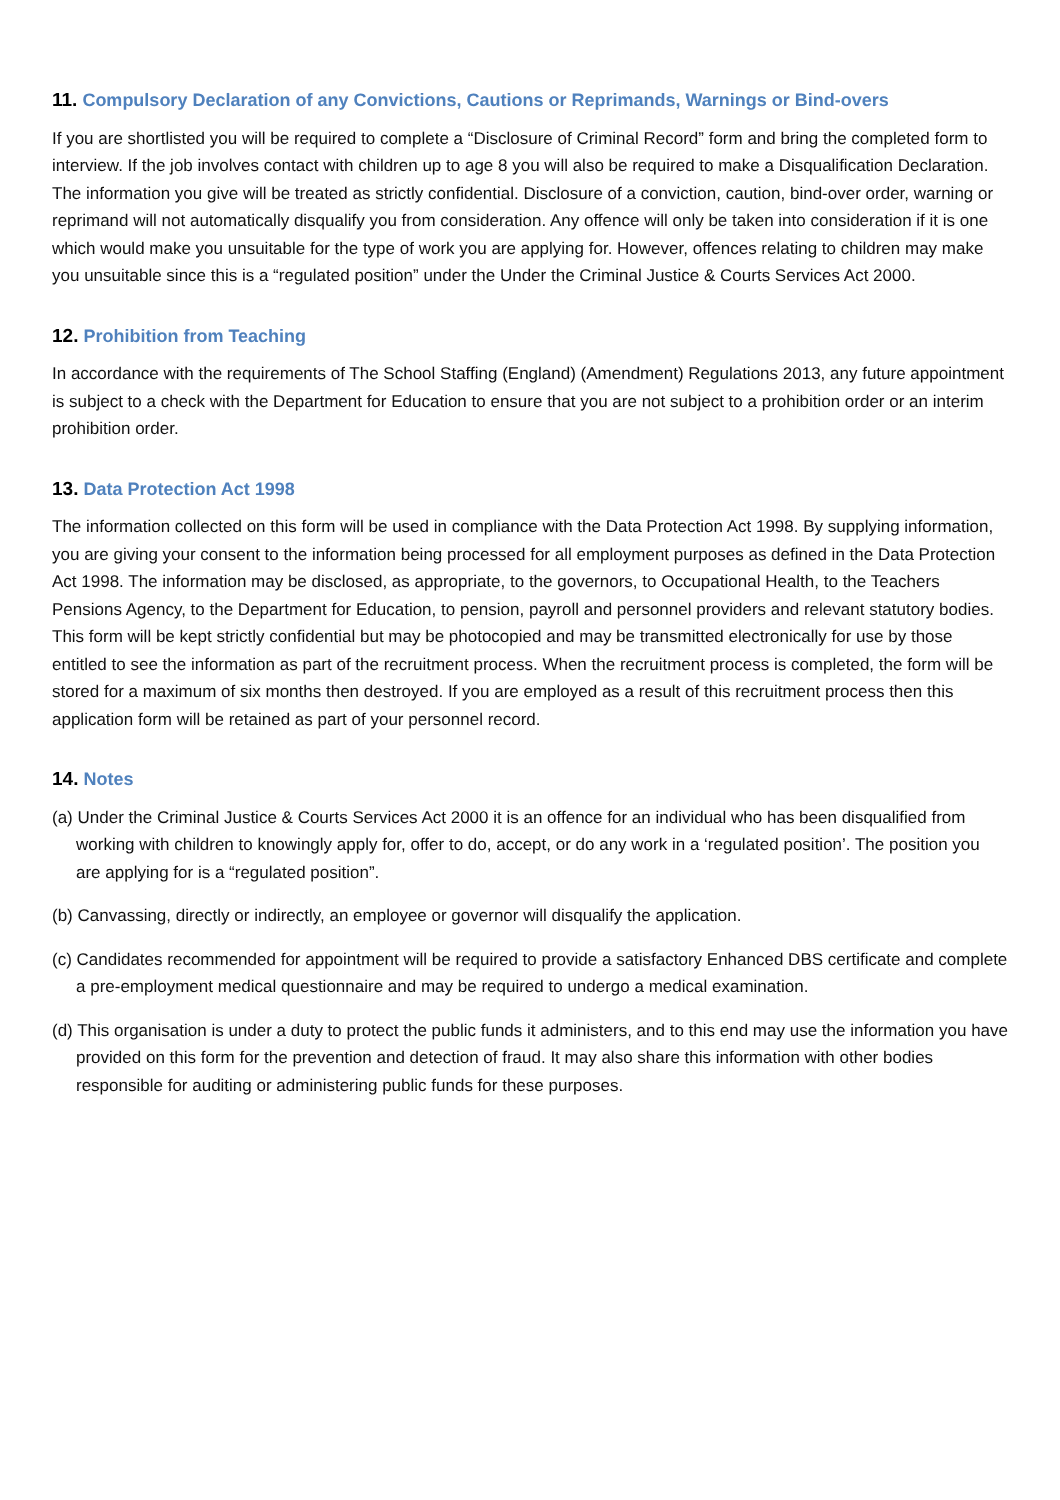11. Compulsory Declaration of any Convictions, Cautions or Reprimands, Warnings or Bind-overs
If you are shortlisted you will be required to complete a “Disclosure of Criminal Record” form and bring the completed form to interview. If the job involves contact with children up to age 8 you will also be required to make a Disqualification Declaration. The information you give will be treated as strictly confidential. Disclosure of a conviction, caution, bind-over order, warning or reprimand will not automatically disqualify you from consideration. Any offence will only be taken into consideration if it is one which would make you unsuitable for the type of work you are applying for. However, offences relating to children may make you unsuitable since this is a “regulated position” under the Under the Criminal Justice & Courts Services Act 2000.
12. Prohibition from Teaching
In accordance with the requirements of The School Staffing (England) (Amendment) Regulations 2013, any future appointment is subject to a check with the Department for Education to ensure that you are not subject to a prohibition order or an interim prohibition order.
13. Data Protection Act 1998
The information collected on this form will be used in compliance with the Data Protection Act 1998. By supplying information, you are giving your consent to the information being processed for all employment purposes as defined in the Data Protection Act 1998. The information may be disclosed, as appropriate, to the governors, to Occupational Health, to the Teachers Pensions Agency, to the Department for Education, to pension, payroll and personnel providers and relevant statutory bodies. This form will be kept strictly confidential but may be photocopied and may be transmitted electronically for use by those entitled to see the information as part of the recruitment process. When the recruitment process is completed, the form will be stored for a maximum of six months then destroyed. If you are employed as a result of this recruitment process then this application form will be retained as part of your personnel record.
14. Notes
(a) Under the Criminal Justice & Courts Services Act 2000 it is an offence for an individual who has been disqualified from working with children to knowingly apply for, offer to do, accept, or do any work in a ‘regulated position’. The position you are applying for is a “regulated position”.
(b) Canvassing, directly or indirectly, an employee or governor will disqualify the application.
(c) Candidates recommended for appointment will be required to provide a satisfactory Enhanced DBS certificate and complete a pre-employment medical questionnaire and may be required to undergo a medical examination.
(d) This organisation is under a duty to protect the public funds it administers, and to this end may use the information you have provided on this form for the prevention and detection of fraud. It may also share this information with other bodies responsible for auditing or administering public funds for these purposes.